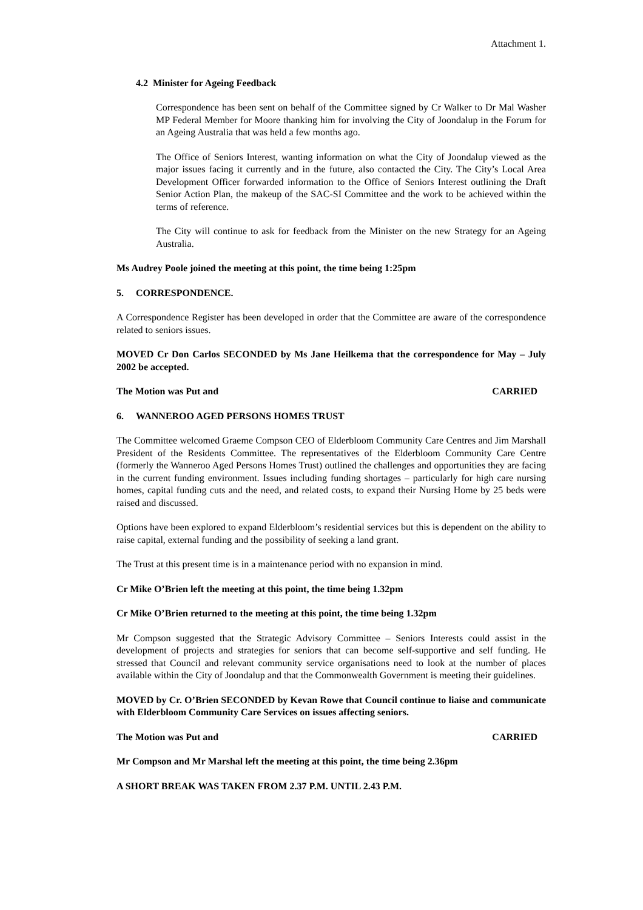Attachment 1.
4.2 Minister for Ageing Feedback
Correspondence has been sent on behalf of the Committee signed by Cr Walker to Dr Mal Washer MP Federal Member for Moore thanking him for involving the City of Joondalup in the Forum for an Ageing Australia that was held a few months ago.
The Office of Seniors Interest, wanting information on what the City of Joondalup viewed as the major issues facing it currently and in the future, also contacted the City. The City’s Local Area Development Officer forwarded information to the Office of Seniors Interest outlining the Draft Senior Action Plan, the makeup of the SAC-SI Committee and the work to be achieved within the terms of reference.
The City will continue to ask for feedback from the Minister on the new Strategy for an Ageing Australia.
Ms Audrey Poole joined the meeting at this point, the time being 1:25pm
5. CORRESPONDENCE.
A Correspondence Register has been developed in order that the Committee are aware of the correspondence related to seniors issues.
MOVED Cr Don Carlos SECONDED by Ms Jane Heilkema that the correspondence for May – July 2002 be accepted.
The Motion was Put and CARRIED
6. WANNEROO AGED PERSONS HOMES TRUST
The Committee welcomed Graeme Compson CEO of Elderbloom Community Care Centres and Jim Marshall President of the Residents Committee. The representatives of the Elderbloom Community Care Centre (formerly the Wanneroo Aged Persons Homes Trust) outlined the challenges and opportunities they are facing in the current funding environment. Issues including funding shortages – particularly for high care nursing homes, capital funding cuts and the need, and related costs, to expand their Nursing Home by 25 beds were raised and discussed.
Options have been explored to expand Elderbloom’s residential services but this is dependent on the ability to raise capital, external funding and the possibility of seeking a land grant.
The Trust at this present time is in a maintenance period with no expansion in mind.
Cr Mike O’Brien left the meeting at this point, the time being 1.32pm
Cr Mike O’Brien returned to the meeting at this point, the time being 1.32pm
Mr Compson suggested that the Strategic Advisory Committee – Seniors Interests could assist in the development of projects and strategies for seniors that can become self-supportive and self funding. He stressed that Council and relevant community service organisations need to look at the number of places available within the City of Joondalup and that the Commonwealth Government is meeting their guidelines.
MOVED by Cr. O’Brien SECONDED by Kevan Rowe that Council continue to liaise and communicate with Elderbloom Community Care Services on issues affecting seniors.
The Motion was Put and CARRIED
Mr Compson and Mr Marshal left the meeting at this point, the time being 2.36pm
A SHORT BREAK WAS TAKEN FROM 2.37 P.M. UNTIL 2.43 P.M.